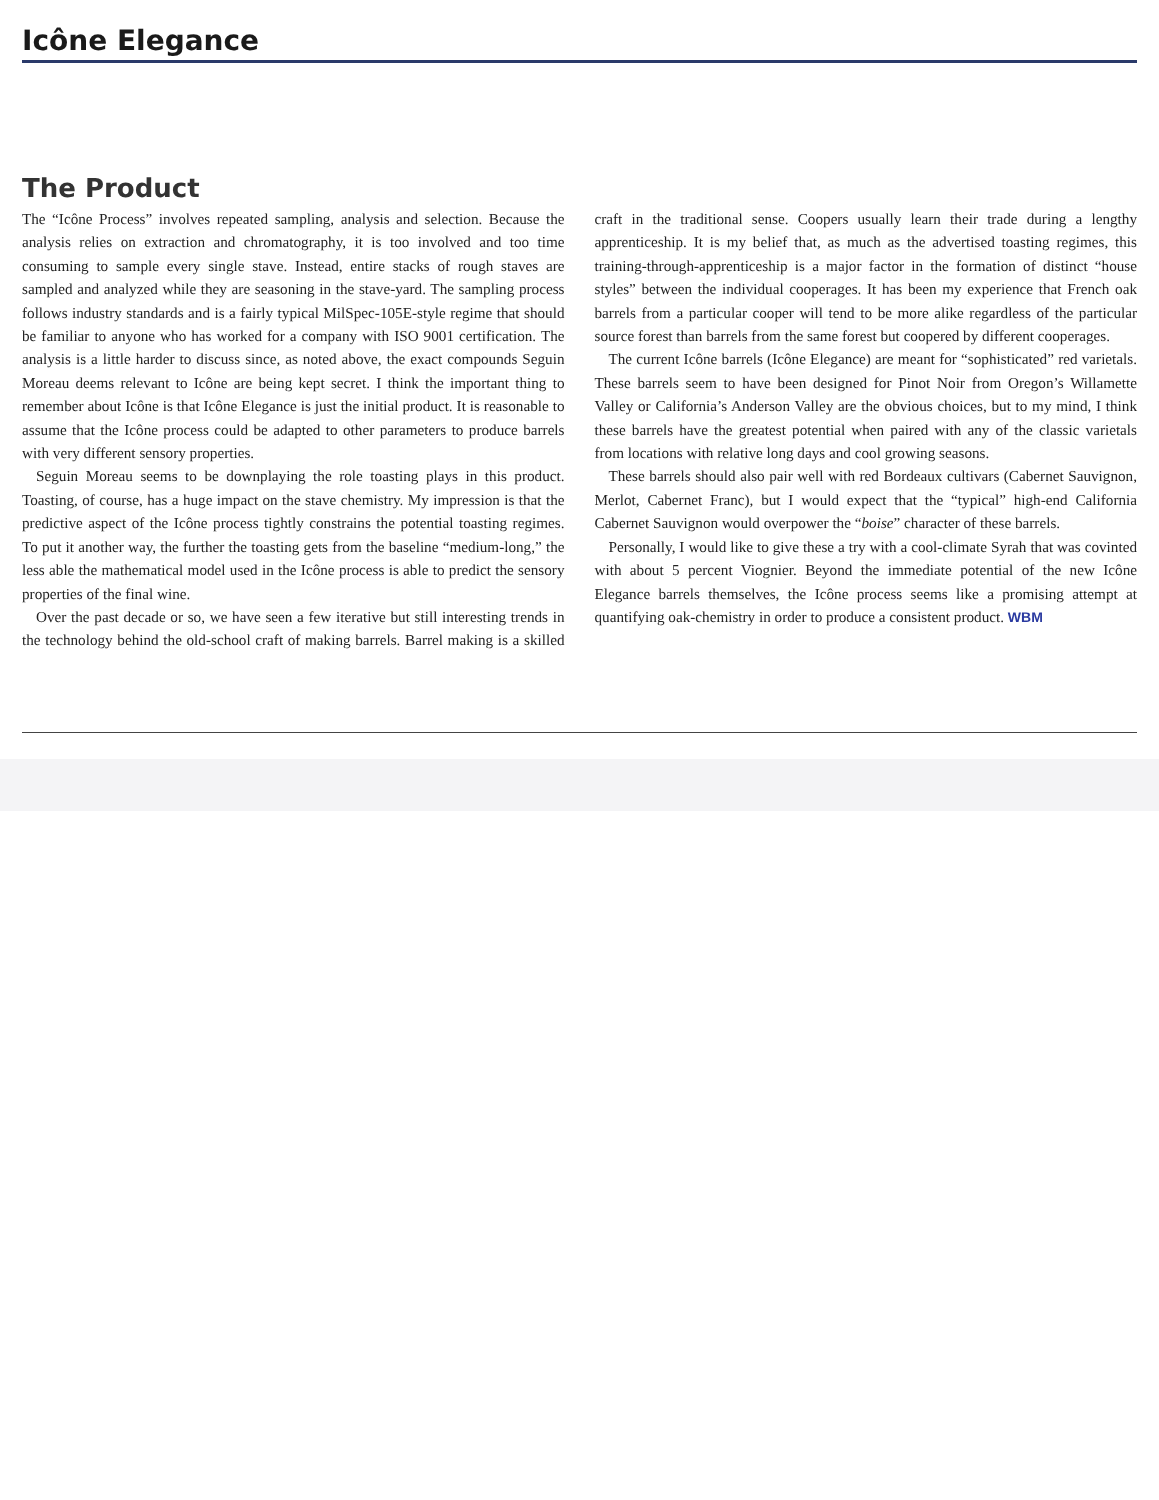Icône Elegance
The Product
The “Icône Process” involves repeated sampling, analysis and selection. Because the analysis relies on extraction and chromatography, it is too involved and too time consuming to sample every single stave. Instead, entire stacks of rough staves are sampled and analyzed while they are seasoning in the stave-yard. The sampling process follows industry standards and is a fairly typical MilSpec-105E-style regime that should be familiar to anyone who has worked for a company with ISO 9001 certification. The analysis is a little harder to discuss since, as noted above, the exact compounds Seguin Moreau deems relevant to Icône are being kept secret. I think the important thing to remember about Icône is that Icône Elegance is just the initial product. It is reasonable to assume that the Icône process could be adapted to other parameters to produce barrels with very different sensory properties.
Seguin Moreau seems to be downplaying the role toasting plays in this product. Toasting, of course, has a huge impact on the stave chemistry. My impression is that the predictive aspect of the Icône process tightly constrains the potential toasting regimes. To put it another way, the further the toasting gets from the baseline “medium-long,” the less able the mathematical model used in the Icône process is able to predict the sensory properties of the final wine.
Over the past decade or so, we have seen a few iterative but still interesting trends in the technology behind the old-school craft of making barrels. Barrel making is a skilled craft in the traditional sense. Coopers usually learn their trade during a lengthy apprenticeship. It is my belief that, as much as the advertised toasting regimes, this training-through-apprenticeship is a major factor in the formation of distinct “house styles” between the individual cooperages. It has been my experience that French oak barrels from a particular cooper will tend to be more alike regardless of the particular source forest than barrels from the same forest but coopered by different cooperages.
The current Icône barrels (Icône Elegance) are meant for “sophisticated” red varietals. These barrels seem to have been designed for Pinot Noir from Oregon’s Willamette Valley or California’s Anderson Valley are the obvious choices, but to my mind, I think these barrels have the greatest potential when paired with any of the classic varietals from locations with relative long days and cool growing seasons.
These barrels should also pair well with red Bordeaux cultivars (Cabernet Sauvignon, Merlot, Cabernet Franc), but I would expect that the “typical” high-end California Cabernet Sauvignon would overpower the “boise” character of these barrels.
Personally, I would like to give these a try with a cool-climate Syrah that was covinted with about 5 percent Viognier. Beyond the immediate potential of the new Icône Elegance barrels themselves, the Icône process seems like a promising attempt at quantifying oak-chemistry in order to produce a consistent product. WBM